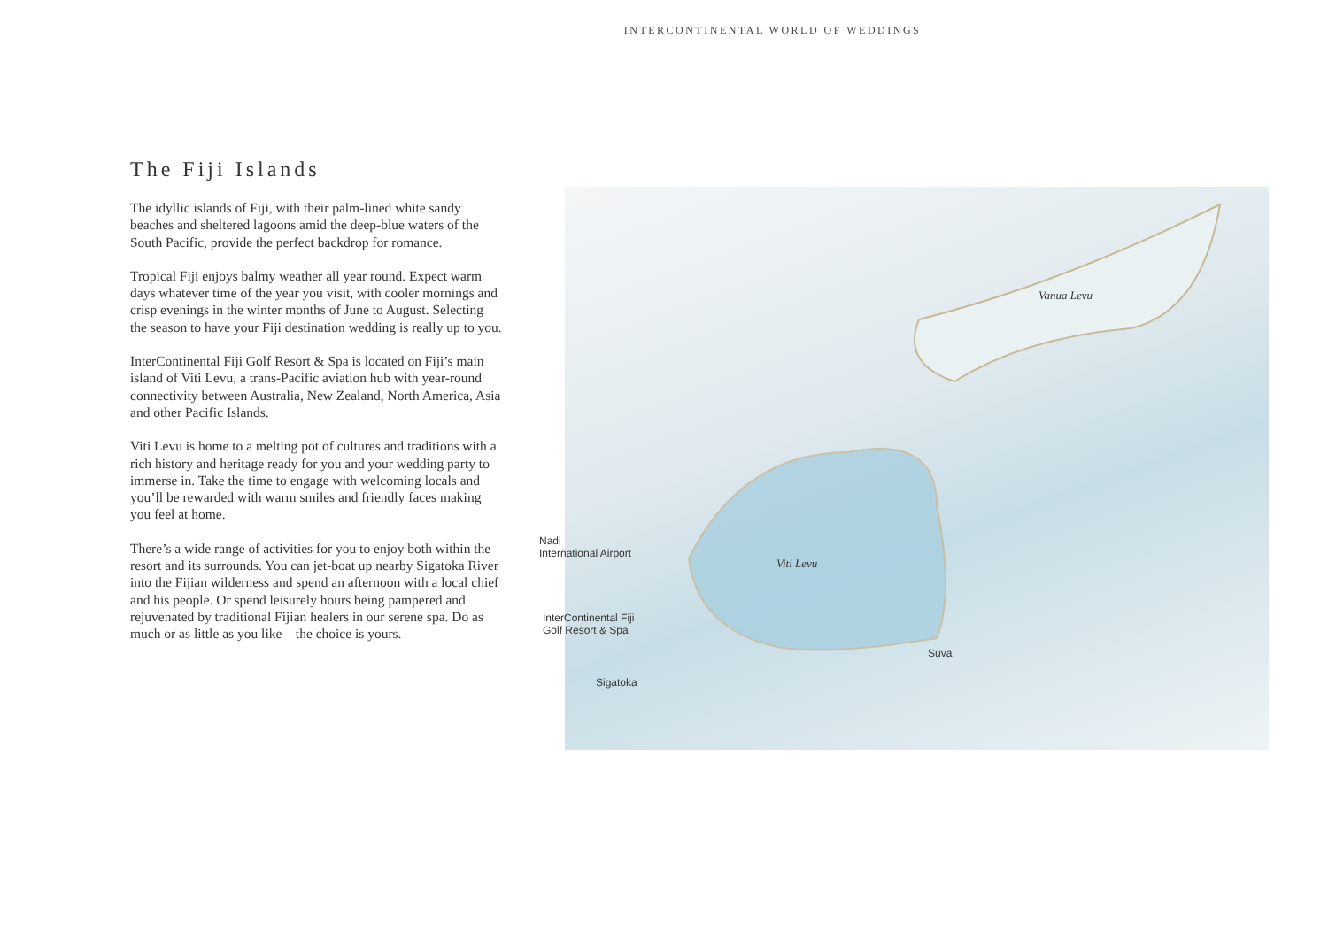INTERCONTINENTAL WORLD OF WEDDINGS
The Fiji Islands
The idyllic islands of Fiji, with their palm-lined white sandy beaches and sheltered lagoons amid the deep-blue waters of the South Pacific, provide the perfect backdrop for romance.
Tropical Fiji enjoys balmy weather all year round. Expect warm days whatever time of the year you visit, with cooler mornings and crisp evenings in the winter months of June to August. Selecting the season to have your Fiji destination wedding is really up to you.
InterContinental Fiji Golf Resort & Spa is located on Fiji’s main island of Viti Levu, a trans-Pacific aviation hub with year-round connectivity between Australia, New Zealand, North America, Asia and other Pacific Islands.
Viti Levu is home to a melting pot of cultures and traditions with a rich history and heritage ready for you and your wedding party to immerse in. Take the time to engage with welcoming locals and you’ll be rewarded with warm smiles and friendly faces making you feel at home.
There’s a wide range of activities for you to enjoy both within the resort and its surrounds. You can jet-boat up nearby Sigatoka River into the Fijian wilderness and spend an afternoon with a local chief and his people. Or spend leisurely hours being pampered and rejuvenated by traditional Fijian healers in our serene spa. Do as much or as little as you like – the choice is yours.
Vanua Levu
Viti Levu
Nadi
International Airport
InterContinental Fiji
Golf Resort & Spa
Sigatoka
Suva